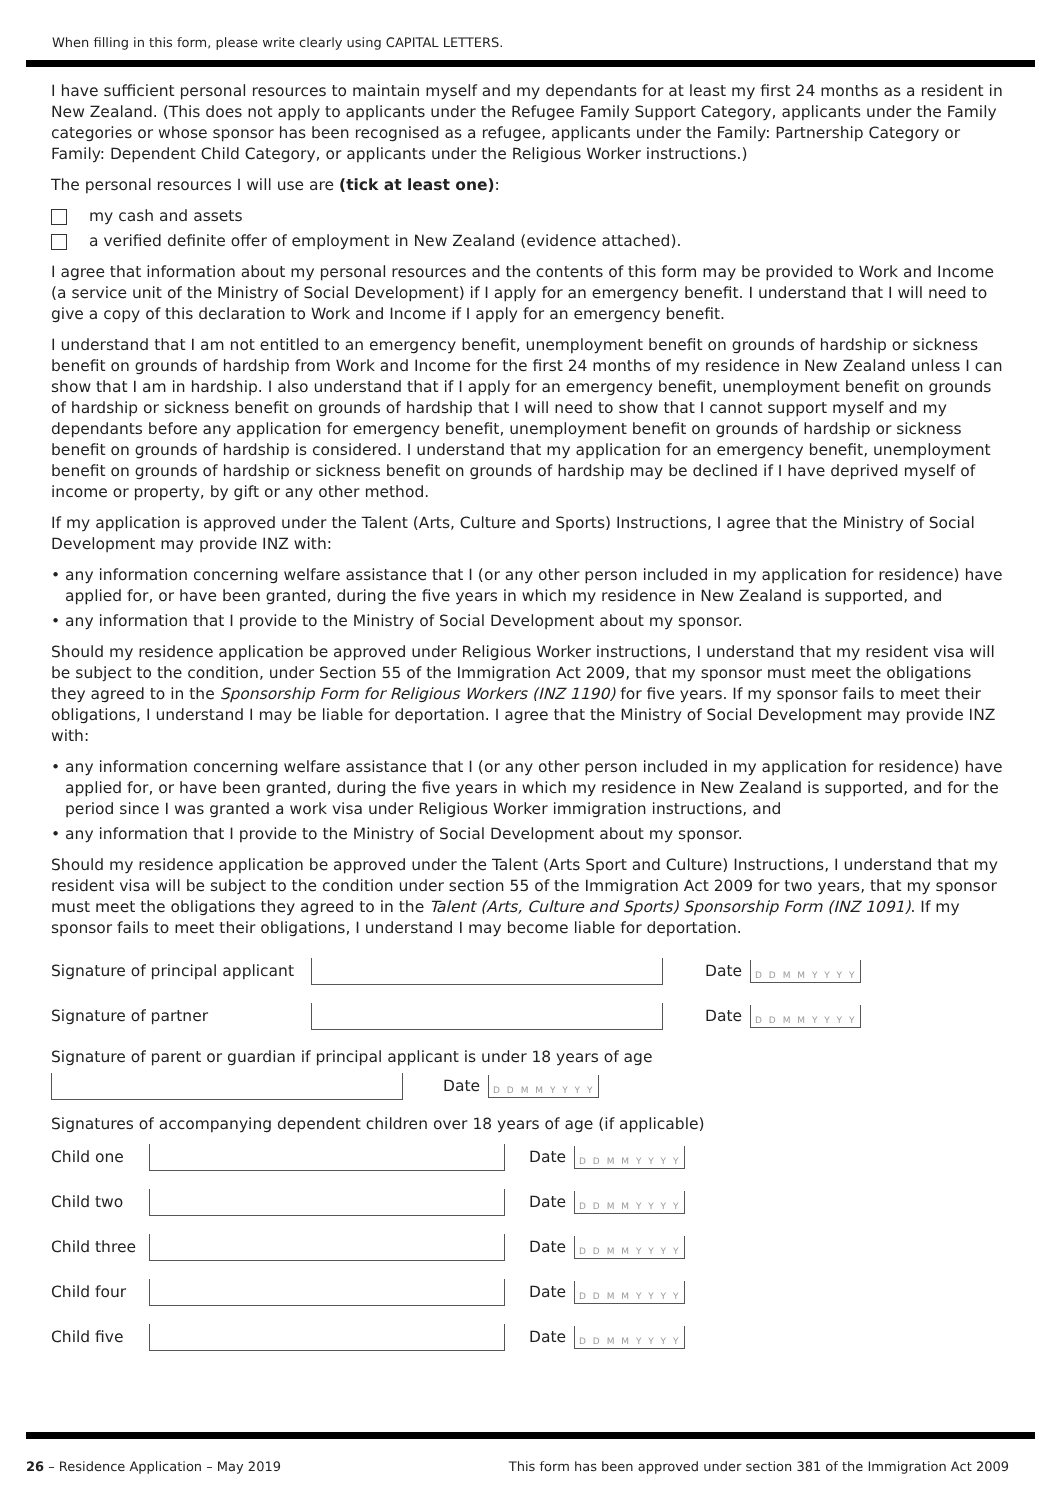When filling in this form, please write clearly using CAPITAL LETTERS.
I have sufficient personal resources to maintain myself and my dependants for at least my first 24 months as a resident in New Zealand. (This does not apply to applicants under the Refugee Family Support Category, applicants under the Family categories or whose sponsor has been recognised as a refugee, applicants under the Family: Partnership Category or Family: Dependent Child Category, or applicants under the Religious Worker instructions.)
The personal resources I will use are (tick at least one):
my cash and assets
a verified definite offer of employment in New Zealand (evidence attached).
I agree that information about my personal resources and the contents of this form may be provided to Work and Income (a service unit of the Ministry of Social Development) if I apply for an emergency benefit. I understand that I will need to give a copy of this declaration to Work and Income if I apply for an emergency benefit.
I understand that I am not entitled to an emergency benefit, unemployment benefit on grounds of hardship or sickness benefit on grounds of hardship from Work and Income for the first 24 months of my residence in New Zealand unless I can show that I am in hardship. I also understand that if I apply for an emergency benefit, unemployment benefit on grounds of hardship or sickness benefit on grounds of hardship that I will need to show that I cannot support myself and my dependants before any application for emergency benefit, unemployment benefit on grounds of hardship or sickness benefit on grounds of hardship is considered. I understand that my application for an emergency benefit, unemployment benefit on grounds of hardship or sickness benefit on grounds of hardship may be declined if I have deprived myself of income or property, by gift or any other method.
If my application is approved under the Talent (Arts, Culture and Sports) Instructions, I agree that the Ministry of Social Development may provide INZ with:
• any information concerning welfare assistance that I (or any other person included in my application for residence) have applied for, or have been granted, during the five years in which my residence in New Zealand is supported, and
• any information that I provide to the Ministry of Social Development about my sponsor.
Should my residence application be approved under Religious Worker instructions, I understand that my resident visa will be subject to the condition, under Section 55 of the Immigration Act 2009, that my sponsor must meet the obligations they agreed to in the Sponsorship Form for Religious Workers (INZ 1190) for five years. If my sponsor fails to meet their obligations, I understand I may be liable for deportation. I agree that the Ministry of Social Development may provide INZ with:
• any information concerning welfare assistance that I (or any other person included in my application for residence) have applied for, or have been granted, during the five years in which my residence in New Zealand is supported, and for the period since I was granted a work visa under Religious Worker immigration instructions, and
• any information that I provide to the Ministry of Social Development about my sponsor.
Should my residence application be approved under the Talent (Arts Sport and Culture) Instructions, I understand that my resident visa will be subject to the condition under section 55 of the Immigration Act 2009 for two years, that my sponsor must meet the obligations they agreed to in the Talent (Arts, Culture and Sports) Sponsorship Form (INZ 1091). If my sponsor fails to meet their obligations, I understand I may become liable for deportation.
Signature of principal applicant
Date D D M M Y Y Y Y
Signature of partner Date D D M M Y Y Y Y
Signature of parent or guardian if principal applicant is under 18 years of age
Date D D M M Y Y Y Y
Signatures of accompanying dependent children over 18 years of age (if applicable)
Child one Date D D M M Y Y Y Y
Child two Date D D M M Y Y Y Y
Child three
Date D D M M Y Y Y Y
Child four Date D D M M Y Y Y Y
Child five Date D D M M Y Y Y Y
26 – Residence Application – May 2019 This form has been approved under section 381 of the Immigration Act 2009